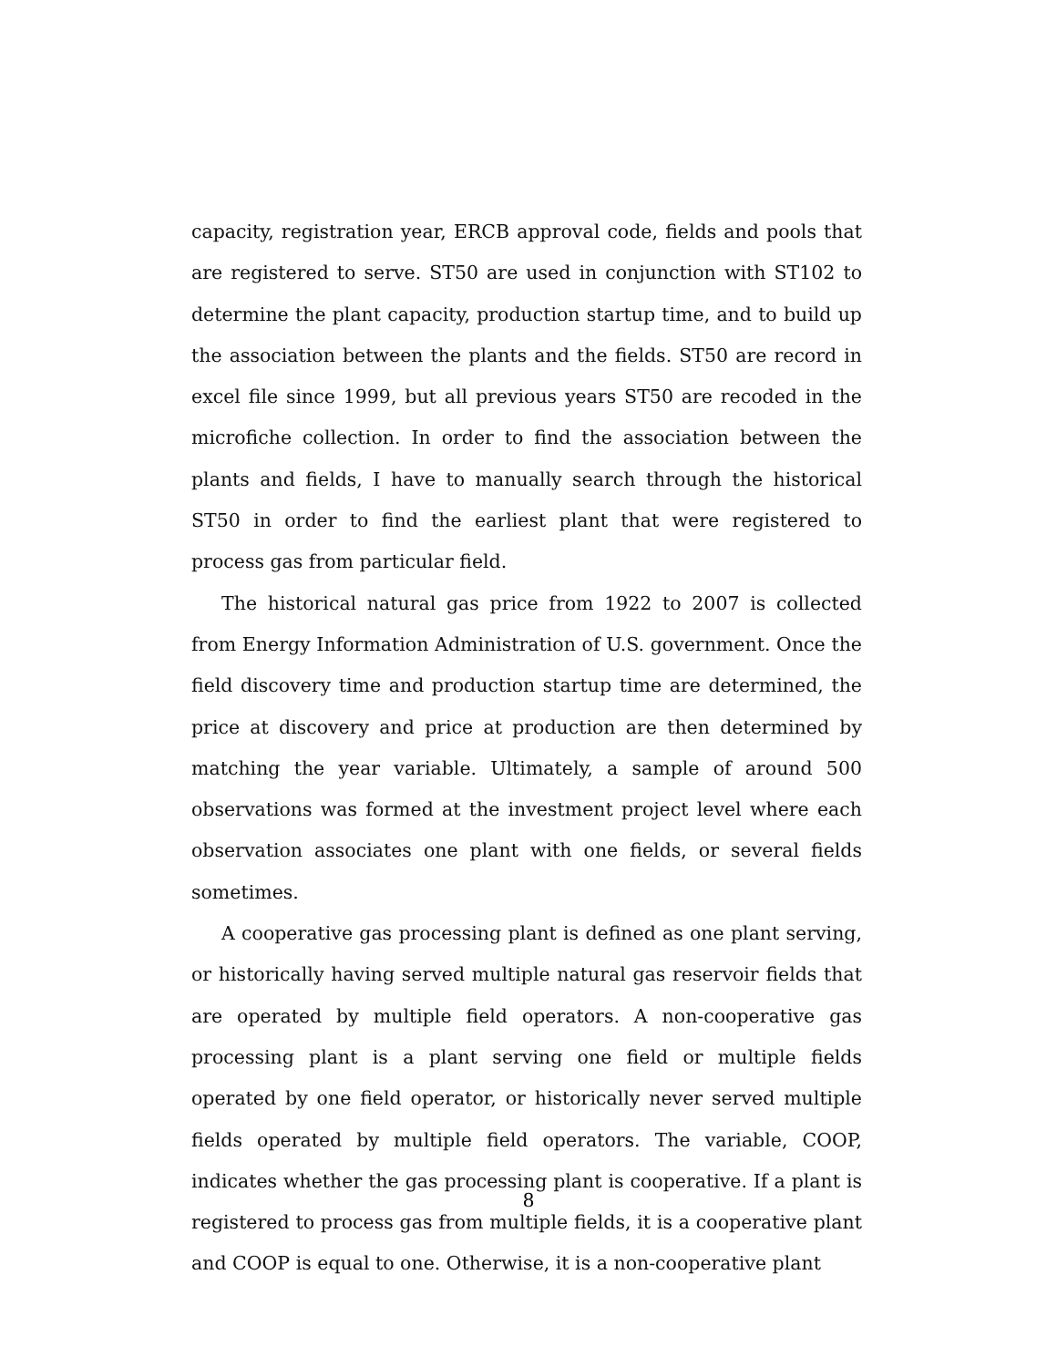capacity, registration year, ERCB approval code, fields and pools that are registered to serve. ST50 are used in conjunction with ST102 to determine the plant capacity, production startup time, and to build up the association between the plants and the fields. ST50 are record in excel file since 1999, but all previous years ST50 are recoded in the microfiche collection. In order to find the association between the plants and fields, I have to manually search through the historical ST50 in order to find the earliest plant that were registered to process gas from particular field.
The historical natural gas price from 1922 to 2007 is collected from Energy Information Administration of U.S. government. Once the field discovery time and production startup time are determined, the price at discovery and price at production are then determined by matching the year variable. Ultimately, a sample of around 500 observations was formed at the investment project level where each observation associates one plant with one fields, or several fields sometimes.
A cooperative gas processing plant is defined as one plant serving, or historically having served multiple natural gas reservoir fields that are operated by multiple field operators. A non-cooperative gas processing plant is a plant serving one field or multiple fields operated by one field operator, or historically never served multiple fields operated by multiple field operators. The variable, COOP, indicates whether the gas processing plant is cooperative. If a plant is registered to process gas from multiple fields, it is a cooperative plant and COOP is equal to one. Otherwise, it is a non-cooperative plant
8